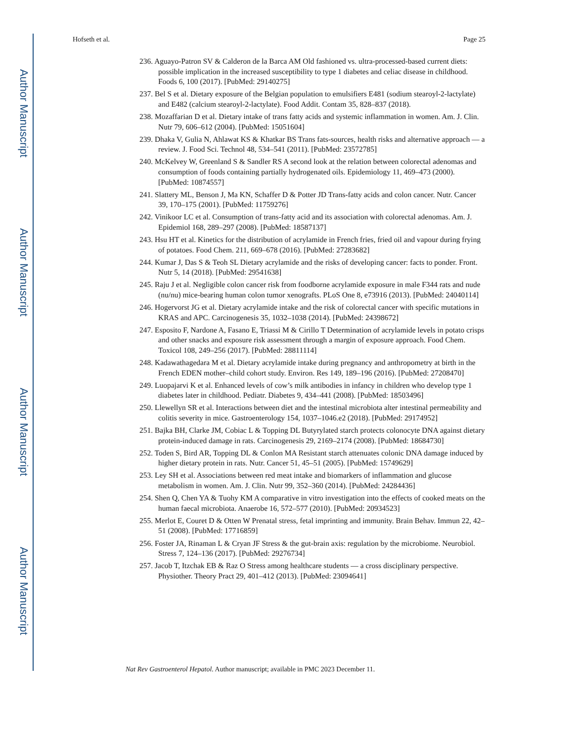Author Manuscript
Author Manuscript
Author Manuscript
Author Manuscript
Hofseth et al. Page 25
236. Aguayo-Patron SV & Calderon de la Barca AM Old fashioned vs. ultra-processed-based current diets: possible implication in the increased susceptibility to type 1 diabetes and celiac disease in childhood. Foods 6, 100 (2017). [PubMed: 29140275]
237. Bel S et al. Dietary exposure of the Belgian population to emulsifiers E481 (sodium stearoyl-2-lactylate) and E482 (calcium stearoyl-2-lactylate). Food Addit. Contam 35, 828–837 (2018).
238. Mozaffarian D et al. Dietary intake of trans fatty acids and systemic inflammation in women. Am. J. Clin. Nutr 79, 606–612 (2004). [PubMed: 15051604]
239. Dhaka V, Gulia N, Ahlawat KS & Khatkar BS Trans fats-sources, health risks and alternative approach — a review. J. Food Sci. Technol 48, 534–541 (2011). [PubMed: 23572785]
240. McKelvey W, Greenland S & Sandler RS A second look at the relation between colorectal adenomas and consumption of foods containing partially hydrogenated oils. Epidemiology 11, 469–473 (2000). [PubMed: 10874557]
241. Slattery ML, Benson J, Ma KN, Schaffer D & Potter JD Trans-fatty acids and colon cancer. Nutr. Cancer 39, 170–175 (2001). [PubMed: 11759276]
242. Vinikoor LC et al. Consumption of trans-fatty acid and its association with colorectal adenomas. Am. J. Epidemiol 168, 289–297 (2008). [PubMed: 18587137]
243. Hsu HT et al. Kinetics for the distribution of acrylamide in French fries, fried oil and vapour during frying of potatoes. Food Chem. 211, 669–678 (2016). [PubMed: 27283682]
244. Kumar J, Das S & Teoh SL Dietary acrylamide and the risks of developing cancer: facts to ponder. Front. Nutr 5, 14 (2018). [PubMed: 29541638]
245. Raju J et al. Negligible colon cancer risk from foodborne acrylamide exposure in male F344 rats and nude (nu/nu) mice-bearing human colon tumor xenografts. PLoS One 8, e73916 (2013). [PubMed: 24040114]
246. Hogervorst JG et al. Dietary acrylamide intake and the risk of colorectal cancer with specific mutations in KRAS and APC. Carcinogenesis 35, 1032–1038 (2014). [PubMed: 24398672]
247. Esposito F, Nardone A, Fasano E, Triassi M & Cirillo T Determination of acrylamide levels in potato crisps and other snacks and exposure risk assessment through a margin of exposure approach. Food Chem. Toxicol 108, 249–256 (2017). [PubMed: 28811114]
248. Kadawathagedara M et al. Dietary acrylamide intake during pregnancy and anthropometry at birth in the French EDEN mother–child cohort study. Environ. Res 149, 189–196 (2016). [PubMed: 27208470]
249. Luopajarvi K et al. Enhanced levels of cow’s milk antibodies in infancy in children who develop type 1 diabetes later in childhood. Pediatr. Diabetes 9, 434–441 (2008). [PubMed: 18503496]
250. Llewellyn SR et al. Interactions between diet and the intestinal microbiota alter intestinal permeability and colitis severity in mice. Gastroenterology 154, 1037–1046.e2 (2018). [PubMed: 29174952]
251. Bajka BH, Clarke JM, Cobiac L & Topping DL Butyrylated starch protects colonocyte DNA against dietary protein-induced damage in rats. Carcinogenesis 29, 2169–2174 (2008). [PubMed: 18684730]
252. Toden S, Bird AR, Topping DL & Conlon MA Resistant starch attenuates colonic DNA damage induced by higher dietary protein in rats. Nutr. Cancer 51, 45–51 (2005). [PubMed: 15749629]
253. Ley SH et al. Associations between red meat intake and biomarkers of inflammation and glucose metabolism in women. Am. J. Clin. Nutr 99, 352–360 (2014). [PubMed: 24284436]
254. Shen Q, Chen YA & Tuohy KM A comparative in vitro investigation into the effects of cooked meats on the human faecal microbiota. Anaerobe 16, 572–577 (2010). [PubMed: 20934523]
255. Merlot E, Couret D & Otten W Prenatal stress, fetal imprinting and immunity. Brain Behav. Immun 22, 42–51 (2008). [PubMed: 17716859]
256. Foster JA, Rinaman L & Cryan JF Stress & the gut-brain axis: regulation by the microbiome. Neurobiol. Stress 7, 124–136 (2017). [PubMed: 29276734]
257. Jacob T, Itzchak EB & Raz O Stress among healthcare students — a cross disciplinary perspective. Physiother. Theory Pract 29, 401–412 (2013). [PubMed: 23094641]
Nat Rev Gastroenterol Hepatol. Author manuscript; available in PMC 2023 December 11.